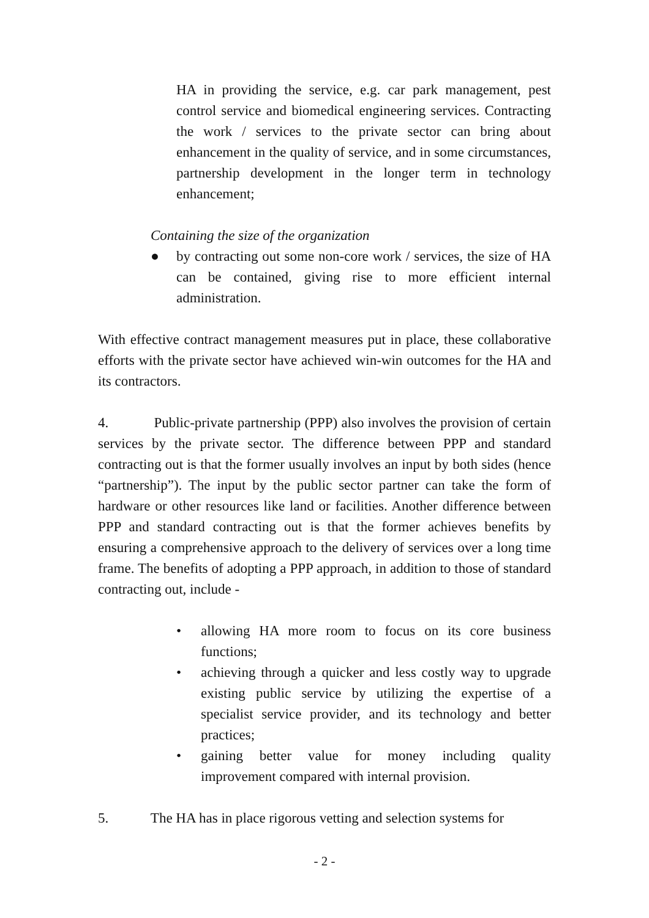HA in providing the service, e.g. car park management, pest control service and biomedical engineering services. Contracting the work / services to the private sector can bring about enhancement in the quality of service, and in some circumstances, partnership development in the longer term in technology enhancement;
Containing the size of the organization
● by contracting out some non-core work / services, the size of HA can be contained, giving rise to more efficient internal administration.
With effective contract management measures put in place, these collaborative efforts with the private sector have achieved win-win outcomes for the HA and its contractors.
4. Public-private partnership (PPP) also involves the provision of certain services by the private sector. The difference between PPP and standard contracting out is that the former usually involves an input by both sides (hence “partnership”). The input by the public sector partner can take the form of hardware or other resources like land or facilities. Another difference between PPP and standard contracting out is that the former achieves benefits by ensuring a comprehensive approach to the delivery of services over a long time frame. The benefits of adopting a PPP approach, in addition to those of standard contracting out, include -
• allowing HA more room to focus on its core business functions;
• achieving through a quicker and less costly way to upgrade existing public service by utilizing the expertise of a specialist service provider, and its technology and better practices;
• gaining better value for money including quality improvement compared with internal provision.
5. The HA has in place rigorous vetting and selection systems for
- 2 -